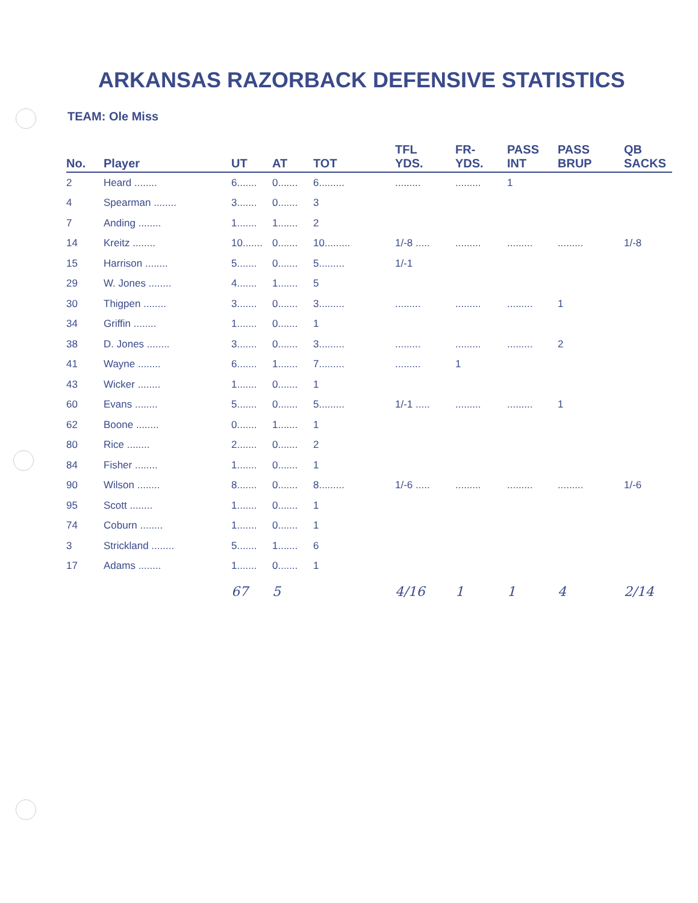ARKANSAS RAZORBACK DEFENSIVE STATISTICS
TEAM: Ole Miss
| No. | Player | UT | AT | TOT | TFL YDS. | FR- YDS. | PASS INT | PASS BRUP | QB SACKS |
| --- | --- | --- | --- | --- | --- | --- | --- | --- | --- |
| 2 | Heard ........ | 6....... | 0....... | 6......... | ......... | ......... | 1 | | |
| 4 | Spearman ........ | 3....... | 0....... | 3 | | | | | |
| 7 | Anding ........ | 1....... | 1....... | 2 | | | | | |
| 14 | Kreitz ........ | 10....... | 0....... | 10......... | 1/-8 ..... | ......... | ......... | ......... | 1/-8 |
| 15 | Harrison ........ | 5....... | 0....... | 5......... | 1/-1 | | | | |
| 29 | W. Jones ........ | 4....... | 1....... | 5 | | | | | |
| 30 | Thigpen ........ | 3....... | 0....... | 3......... | ......... | ......... | ......... | 1 | |
| 34 | Griffin ........ | 1....... | 0....... | 1 | | | | | |
| 38 | D. Jones ........ | 3....... | 0....... | 3......... | ......... | ......... | ......... | 2 | |
| 41 | Wayne ........ | 6....... | 1....... | 7......... | ......... | 1 | | | |
| 43 | Wicker ........ | 1....... | 0....... | 1 | | | | | |
| 60 | Evans ........ | 5....... | 0....... | 5......... | 1/-1 ..... | ......... | ......... | 1 | |
| 62 | Boone ........ | 0....... | 1....... | 1 | | | | | |
| 80 | Rice ........ | 2....... | 0....... | 2 | | | | | |
| 84 | Fisher ........ | 1....... | 0....... | 1 | | | | | |
| 90 | Wilson ........ | 8....... | 0....... | 8......... | 1/-6 ..... | ......... | ......... | ......... | 1/-6 |
| 95 | Scott ........ | 1....... | 0....... | 1 | | | | | |
| 74 | Coburn ........ | 1....... | 0....... | 1 | | | | | |
| 3 | Strickland ........ | 5....... | 1....... | 6 | | | | | |
| 17 | Adams ........ | 1....... | 0....... | 1 | | | | | |
| | | 67 | 5 | | 4/16 | 1 | 1 | 4 | 2/14 |